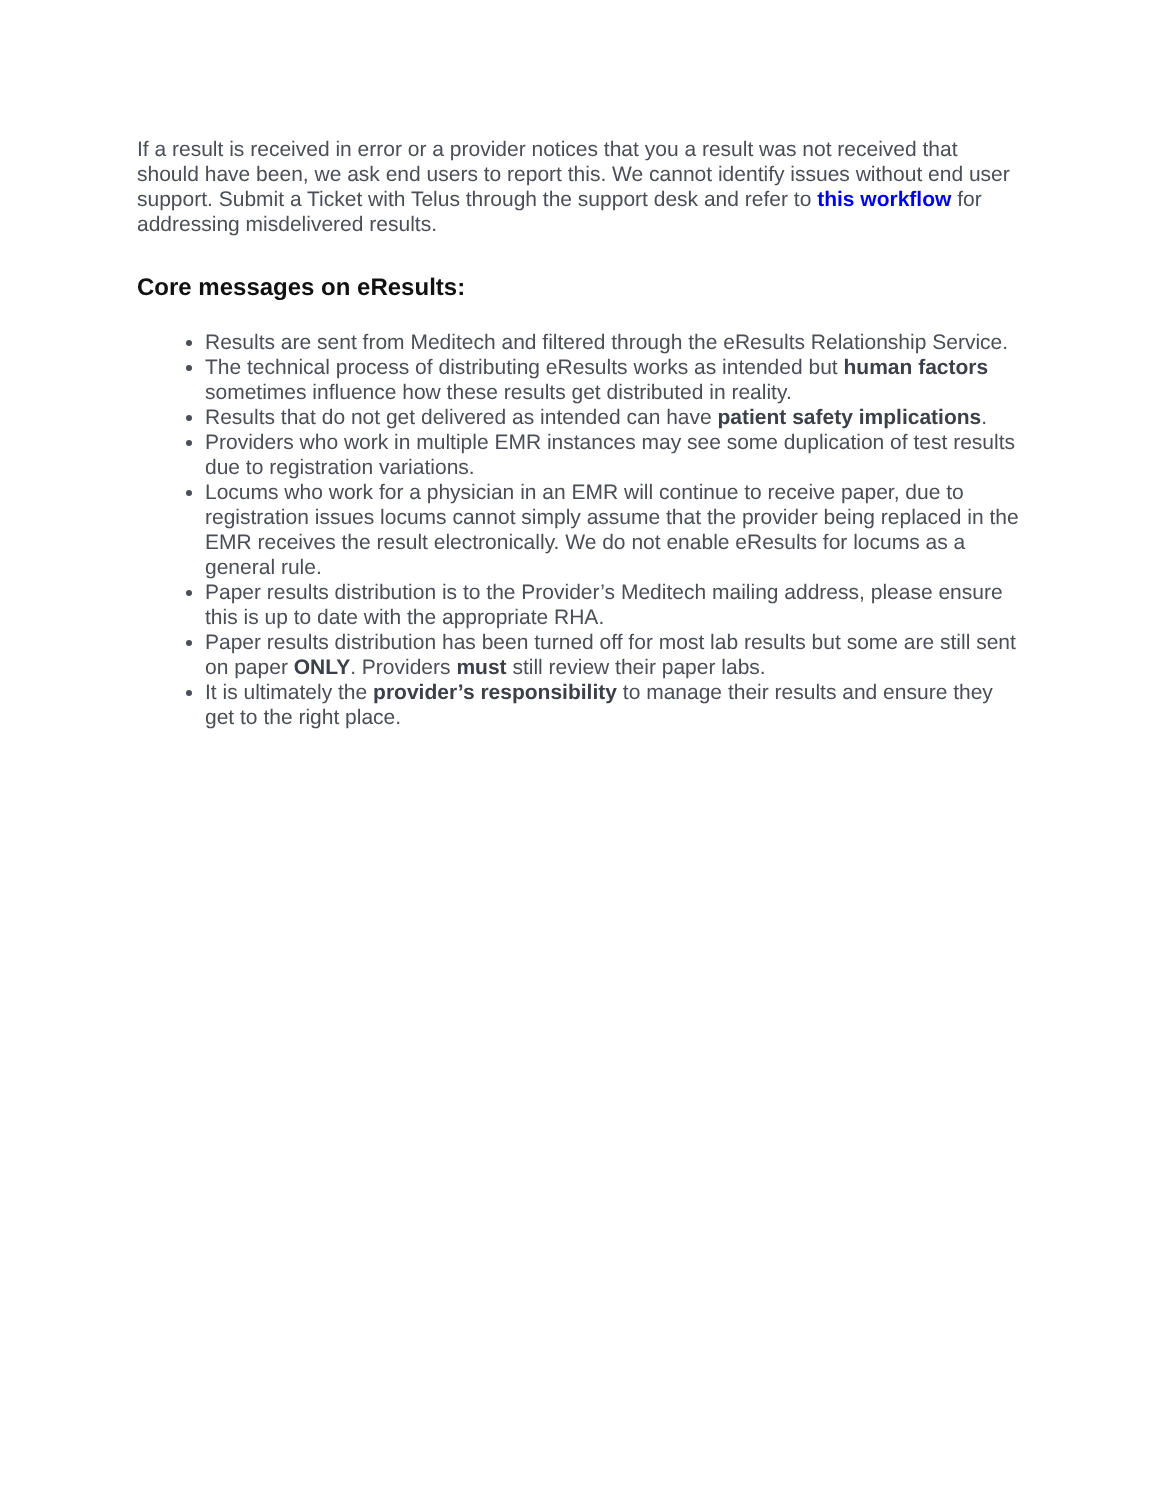If a result is received in error or a provider notices that you a result was not received that should have been, we ask end users to report this. We cannot identify issues without end user support. Submit a Ticket with Telus through the support desk and refer to this workflow for addressing misdelivered results.
Core messages on eResults:
Results are sent from Meditech and filtered through the eResults Relationship Service.
The technical process of distributing eResults works as intended but human factors sometimes influence how these results get distributed in reality.
Results that do not get delivered as intended can have patient safety implications.
Providers who work in multiple EMR instances may see some duplication of test results due to registration variations.
Locums who work for a physician in an EMR will continue to receive paper, due to registration issues locums cannot simply assume that the provider being replaced in the EMR receives the result electronically. We do not enable eResults for locums as a general rule.
Paper results distribution is to the Provider’s Meditech mailing address, please ensure this is up to date with the appropriate RHA.
Paper results distribution has been turned off for most lab results but some are still sent on paper ONLY. Providers must still review their paper labs.
It is ultimately the provider’s responsibility to manage their results and ensure they get to the right place.